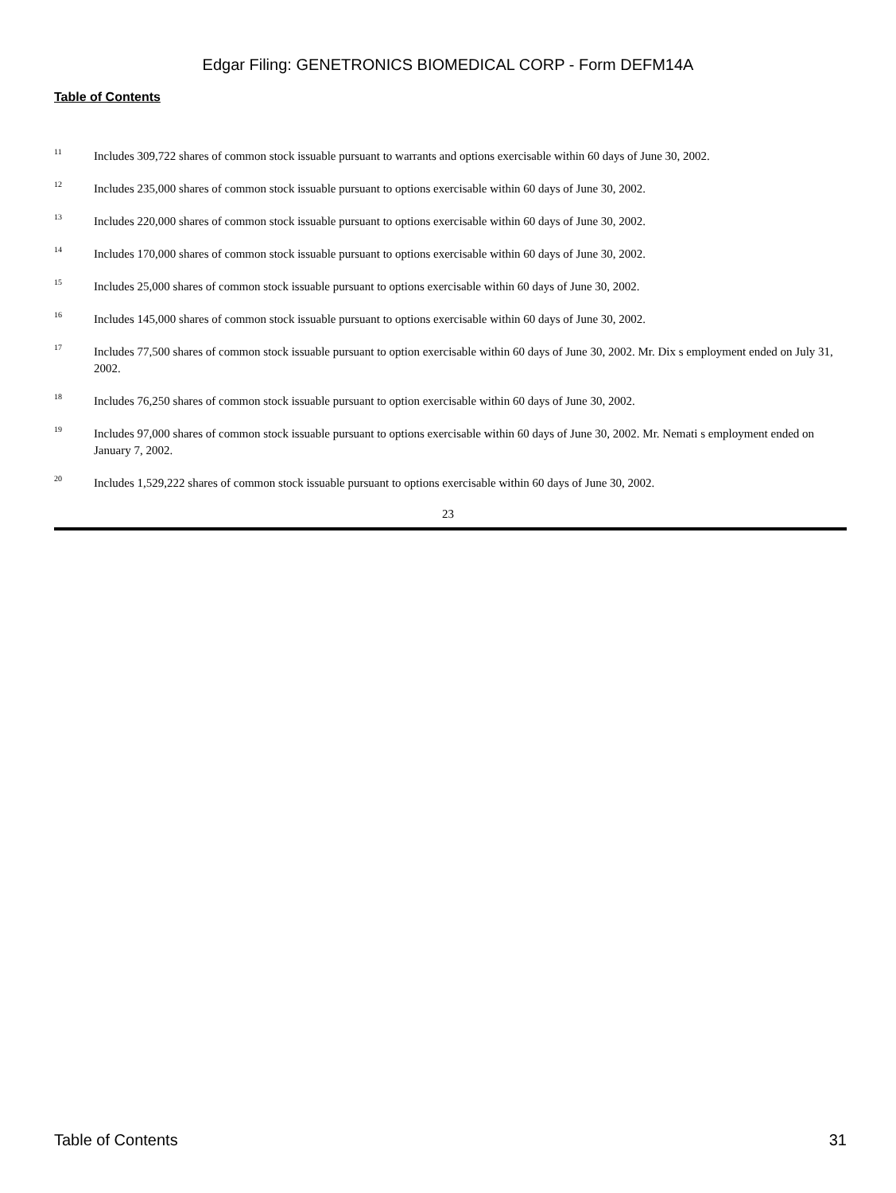Edgar Filing: GENETRONICS BIOMEDICAL CORP - Form DEFM14A
Table of Contents
<sup>11</sup> Includes 309,722 shares of common stock issuable pursuant to warrants and options exercisable within 60 days of June 30, 2002.
<sup>12</sup> Includes 235,000 shares of common stock issuable pursuant to options exercisable within 60 days of June 30, 2002.
<sup>13</sup> Includes 220,000 shares of common stock issuable pursuant to options exercisable within 60 days of June 30, 2002.
<sup>14</sup> Includes 170,000 shares of common stock issuable pursuant to options exercisable within 60 days of June 30, 2002.
<sup>15</sup> Includes 25,000 shares of common stock issuable pursuant to options exercisable within 60 days of June 30, 2002.
<sup>16</sup> Includes 145,000 shares of common stock issuable pursuant to options exercisable within 60 days of June 30, 2002.
<sup>17</sup> Includes 77,500 shares of common stock issuable pursuant to option exercisable within 60 days of June 30, 2002. Mr. Dix s employment ended on July 31, 2002.
<sup>18</sup> Includes 76,250 shares of common stock issuable pursuant to option exercisable within 60 days of June 30, 2002.
<sup>19</sup> Includes 97,000 shares of common stock issuable pursuant to options exercisable within 60 days of June 30, 2002. Mr. Nemati s employment ended on January 7, 2002.
<sup>20</sup> Includes 1,529,222 shares of common stock issuable pursuant to options exercisable within 60 days of June 30, 2002.
23
Table of Contents 31